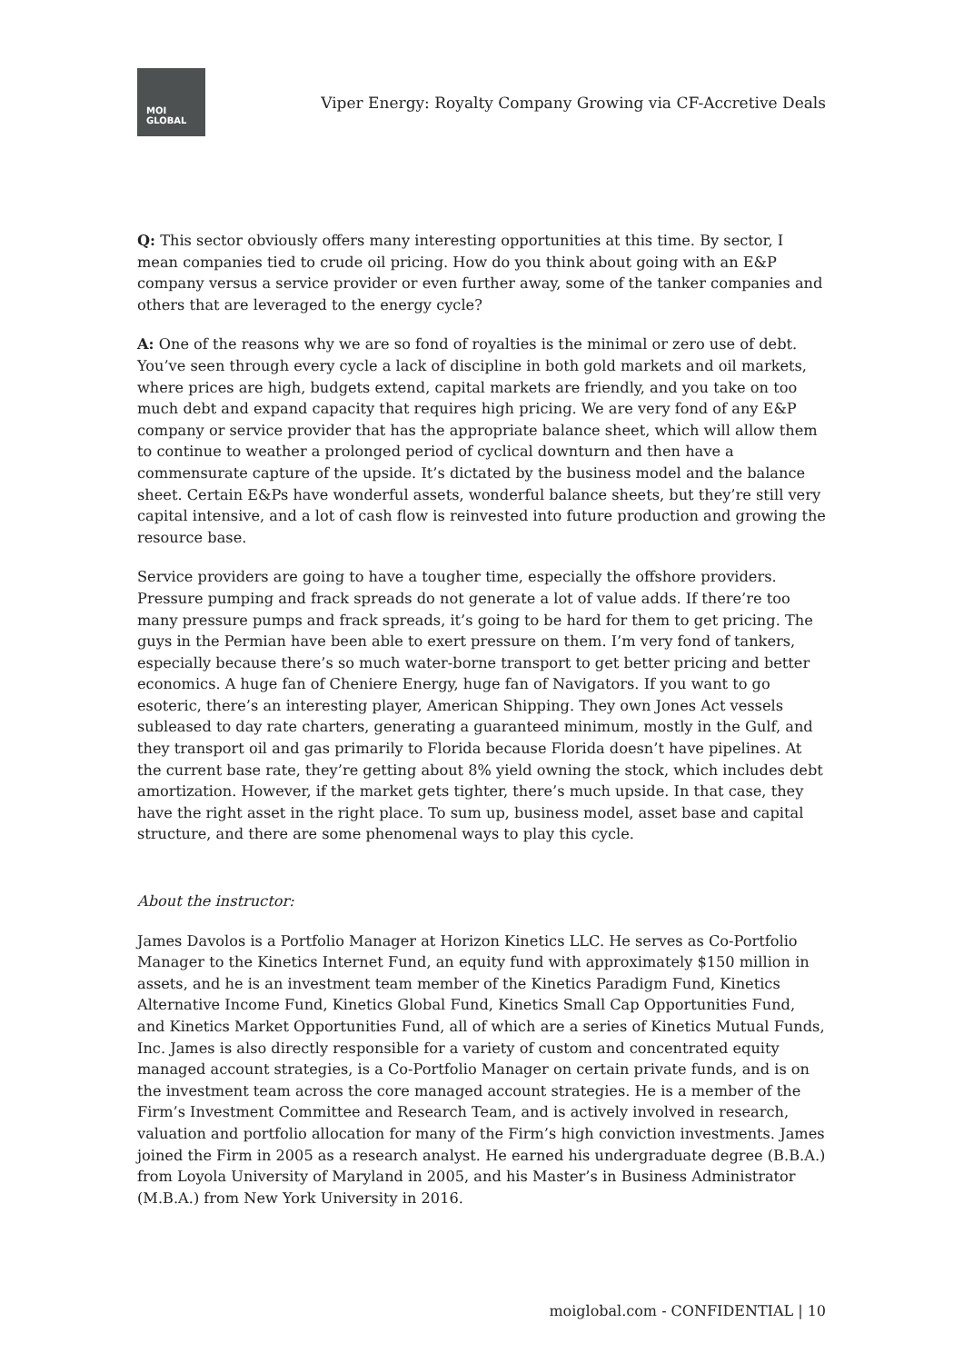MOI
GLOBAL
Viper Energy: Royalty Company Growing via CF-Accretive Deals
Q: This sector obviously offers many interesting opportunities at this time. By sector, I mean companies tied to crude oil pricing. How do you think about going with an E&P company versus a service provider or even further away, some of the tanker companies and others that are leveraged to the energy cycle?
A: One of the reasons why we are so fond of royalties is the minimal or zero use of debt. You’ve seen through every cycle a lack of discipline in both gold markets and oil markets, where prices are high, budgets extend, capital markets are friendly, and you take on too much debt and expand capacity that requires high pricing. We are very fond of any E&P company or service provider that has the appropriate balance sheet, which will allow them to continue to weather a prolonged period of cyclical downturn and then have a commensurate capture of the upside. It’s dictated by the business model and the balance sheet. Certain E&Ps have wonderful assets, wonderful balance sheets, but they’re still very capital intensive, and a lot of cash flow is reinvested into future production and growing the resource base.
Service providers are going to have a tougher time, especially the offshore providers. Pressure pumping and frack spreads do not generate a lot of value adds. If there’re too many pressure pumps and frack spreads, it’s going to be hard for them to get pricing. The guys in the Permian have been able to exert pressure on them. I’m very fond of tankers, especially because there’s so much water-borne transport to get better pricing and better economics. A huge fan of Cheniere Energy, huge fan of Navigators. If you want to go esoteric, there’s an interesting player, American Shipping. They own Jones Act vessels subleased to day rate charters, generating a guaranteed minimum, mostly in the Gulf, and they transport oil and gas primarily to Florida because Florida doesn’t have pipelines. At the current base rate, they’re getting about 8% yield owning the stock, which includes debt amortization. However, if the market gets tighter, there’s much upside. In that case, they have the right asset in the right place. To sum up, business model, asset base and capital structure, and there are some phenomenal ways to play this cycle.
About the instructor:
James Davolos is a Portfolio Manager at Horizon Kinetics LLC. He serves as Co-Portfolio Manager to the Kinetics Internet Fund, an equity fund with approximately $150 million in assets, and he is an investment team member of the Kinetics Paradigm Fund, Kinetics Alternative Income Fund, Kinetics Global Fund, Kinetics Small Cap Opportunities Fund, and Kinetics Market Opportunities Fund, all of which are a series of Kinetics Mutual Funds, Inc. James is also directly responsible for a variety of custom and concentrated equity managed account strategies, is a Co-Portfolio Manager on certain private funds, and is on the investment team across the core managed account strategies. He is a member of the Firm’s Investment Committee and Research Team, and is actively involved in research, valuation and portfolio allocation for many of the Firm’s high conviction investments. James joined the Firm in 2005 as a research analyst. He earned his undergraduate degree (B.B.A.) from Loyola University of Maryland in 2005, and his Master’s in Business Administrator (M.B.A.) from New York University in 2016.
moiglobal.com - CONFIDENTIAL | 10